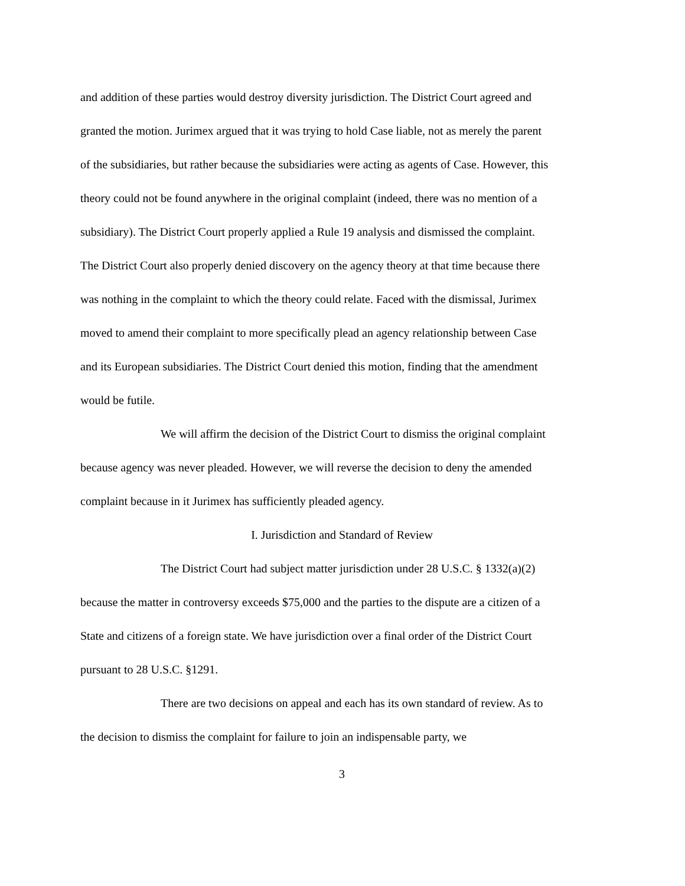and addition of these parties would destroy diversity jurisdiction. The District Court agreed and granted the motion. Jurimex argued that it was trying to hold Case liable, not as merely the parent of the subsidiaries, but rather because the subsidiaries were acting as agents of Case. However, this theory could not be found anywhere in the original complaint (indeed, there was no mention of a subsidiary). The District Court properly applied a Rule 19 analysis and dismissed the complaint. The District Court also properly denied discovery on the agency theory at that time because there was nothing in the complaint to which the theory could relate. Faced with the dismissal, Jurimex moved to amend their complaint to more specifically plead an agency relationship between Case and its European subsidiaries. The District Court denied this motion, finding that the amendment would be futile.
We will affirm the decision of the District Court to dismiss the original complaint because agency was never pleaded. However, we will reverse the decision to deny the amended complaint because in it Jurimex has sufficiently pleaded agency.
I. Jurisdiction and Standard of Review
The District Court had subject matter jurisdiction under 28 U.S.C. § 1332(a)(2) because the matter in controversy exceeds $75,000 and the parties to the dispute are a citizen of a State and citizens of a foreign state. We have jurisdiction over a final order of the District Court pursuant to 28 U.S.C. §1291.
There are two decisions on appeal and each has its own standard of review. As to the decision to dismiss the complaint for failure to join an indispensable party, we
3